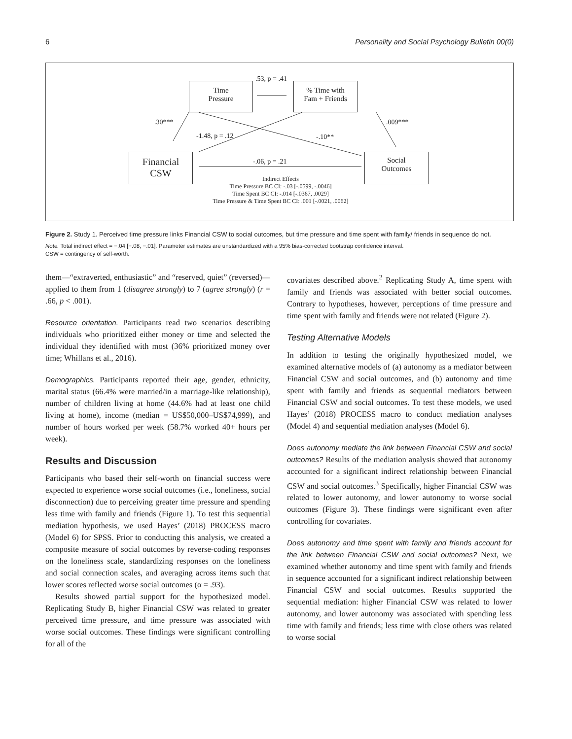6 Personality and Social Psychology Bulletin 00(0)
.53, p = .41
Time
Pressure
% Time with
Fam + Friends
.30*** .009***
-1.48, p = .12 -.10**
Financial
CSW
-.06, p = .21
Social
Outcomes
Indirect Effects
Time Pressure BC CI: -.03 [-.0599, -.0046]
Time Spent BC CI: -.014 [-.0367, .0029]
Time Pressure & Time Spent BC CI: .001 [-.0021, .0062]
Figure 2. Study 1. Perceived time pressure links Financial CSW to social outcomes, but time pressure and time spent with family/ friends in sequence do not.
Note. Total indirect effect = −.04 [−.08, −.01]. Parameter estimates are unstandardized with a 95% bias-corrected bootstrap confidence interval.
CSW = contingency of self-worth.
them—“extraverted, enthusiastic” and “reserved, quiet” (reversed)—applied to them from 1 (disagree strongly) to 7 (agree strongly) (r = .66, p < .001).
Resource orientation. Participants read two scenarios describing individuals who prioritized either money or time and selected the individual they identified with most (36% prioritized money over time; Whillans et al., 2016).
Demographics. Participants reported their age, gender, ethnicity, marital status (66.4% were married/in a marriage-like relationship), number of children living at home (44.6% had at least one child living at home), income (median = US$50,000–US$74,999), and number of hours worked per week (58.7% worked 40+ hours per week).
Results and Discussion
Participants who based their self-worth on financial success were expected to experience worse social outcomes (i.e., loneliness, social disconnection) due to perceiving greater time pressure and spending less time with family and friends (Figure 1). To test this sequential mediation hypothesis, we used Hayes’ (2018) PROCESS macro (Model 6) for SPSS. Prior to conducting this analysis, we created a composite measure of social outcomes by reverse-coding responses on the loneliness scale, standardizing responses on the loneliness and social connection scales, and averaging across items such that lower scores reflected worse social outcomes (α = .93).
Results showed partial support for the hypothesized model. Replicating Study B, higher Financial CSW was related to greater perceived time pressure, and time pressure was associated with worse social outcomes. These findings were significant controlling for all of the
covariates described above.<sup>2</sup> Replicating Study A, time spent with family and friends was associated with better social outcomes. Contrary to hypotheses, however, perceptions of time pressure and time spent with family and friends were not related (Figure 2).
Testing Alternative Models
In addition to testing the originally hypothesized model, we examined alternative models of (a) autonomy as a mediator between Financial CSW and social outcomes, and (b) autonomy and time spent with family and friends as sequential mediators between Financial CSW and social outcomes. To test these models, we used Hayes’ (2018) PROCESS macro to conduct mediation analyses (Model 4) and sequential mediation analyses (Model 6).
Does autonomy mediate the link between Financial CSW and social outcomes? Results of the mediation analysis showed that autonomy accounted for a significant indirect relationship between Financial CSW and social outcomes.<sup>3</sup> Specifically, higher Financial CSW was related to lower autonomy, and lower autonomy to worse social outcomes (Figure 3). These findings were significant even after controlling for covariates.
Does autonomy and time spent with family and friends account for the link between Financial CSW and social outcomes? Next, we examined whether autonomy and time spent with family and friends in sequence accounted for a significant indirect relationship between Financial CSW and social outcomes. Results supported the sequential mediation: higher Financial CSW was related to lower autonomy, and lower autonomy was associated with spending less time with family and friends; less time with close others was related to worse social